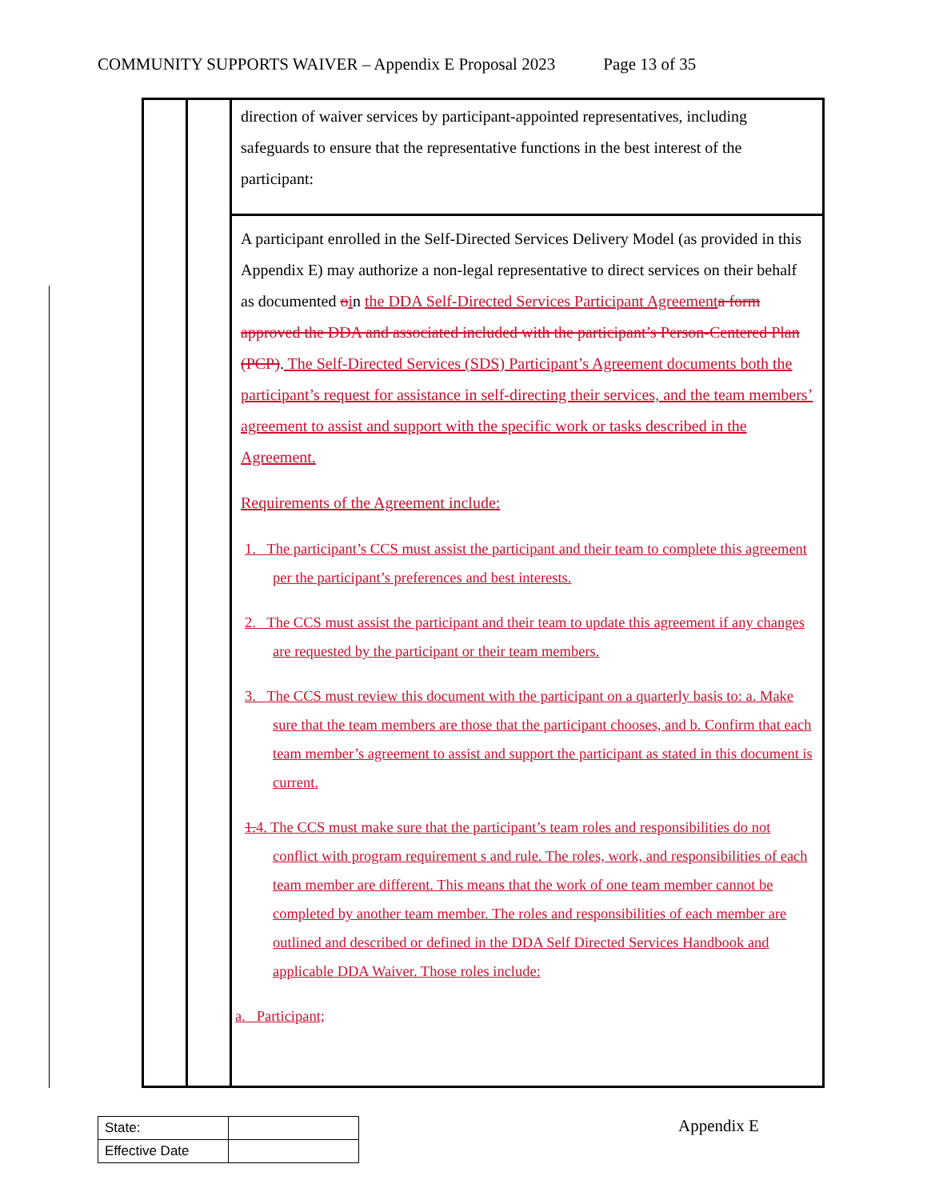COMMUNITY SUPPORTS WAIVER – Appendix E Proposal 2023 Page 13 of 35
| | | direction of waiver services by participant-appointed representatives, including safeguards to ensure that the representative functions in the best interest of the participant: |
| | | A participant enrolled in the Self-Directed Services Delivery Model (as provided in this Appendix E) may authorize a non-legal representative to direct services on their behalf as documented o i n the DDA Self-Directed Services Participant Agreement a form approved the DDA and associated included with the participant’s Person-Centered Plan (PCP) . The Self-Directed Services (SDS) Participant’s Agreement documents both the participant’s request for assistance in self-directing their services, and the team members’ agreement to assist and support with the specific work or tasks described in the Agreement. Requirements of the Agreement include: 1. The participant’s CCS must assist the participant and their team to complete this agreement per the participant’s preferences and best interests. 2. The CCS must assist the participant and their team to update this agreement if any changes are requested by the participant or their team members. 3. The CCS must review this document with the participant on a quarterly basis to: a. Make sure that the team members are those that the participant chooses, and b. Confirm that each team member’s agreement to assist and support the participant as stated in this document is current. 1. 4. The CCS must make sure that the participant’s team roles and responsibilities do not conflict with program requirement s and rule. The roles, work, and responsibilities of each team member are different. This means that the work of one team member cannot be completed by another team member. The roles and responsibilities of each member are outlined and described or defined in the DDA Self Directed Services Handbook and applicable DDA Waiver. Those roles include: a. Participant; |
| State: | |
| Effective Date | |
Appendix E